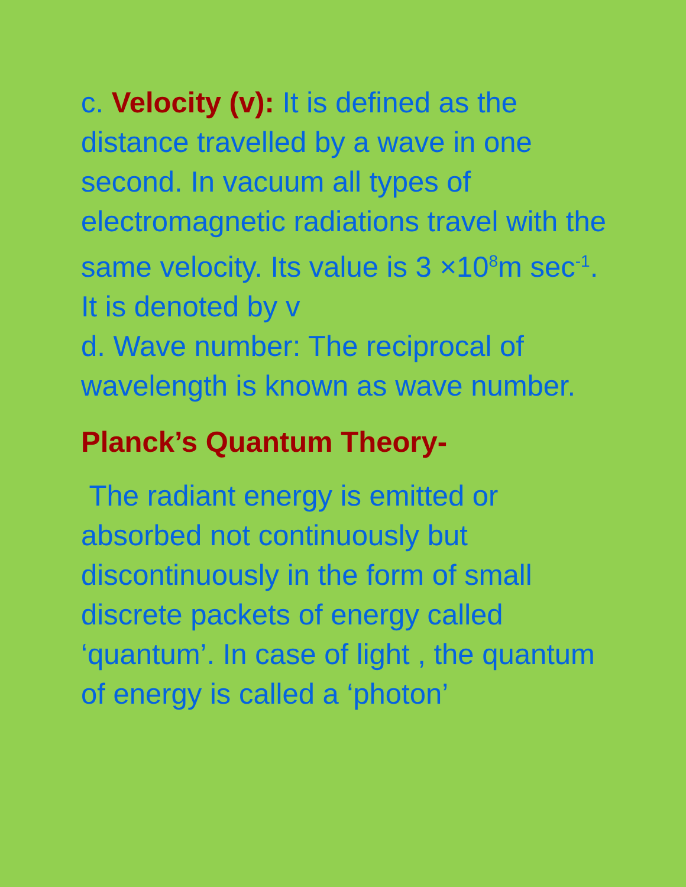c. Velocity (v): It is defined as the distance travelled by a wave in one second. In vacuum all types of electromagnetic radiations travel with the same velocity. Its value is 3 ×10<sup>8</sup>m sec<sup>-1</sup>. It is denoted by v
d. Wave number: The reciprocal of wavelength is known as wave number.
Planck’s Quantum Theory-
The radiant energy is emitted or absorbed not continuously but discontinuously in the form of small discrete packets of energy called ‘quantum’. In case of light , the quantum of energy is called a ‘photon’